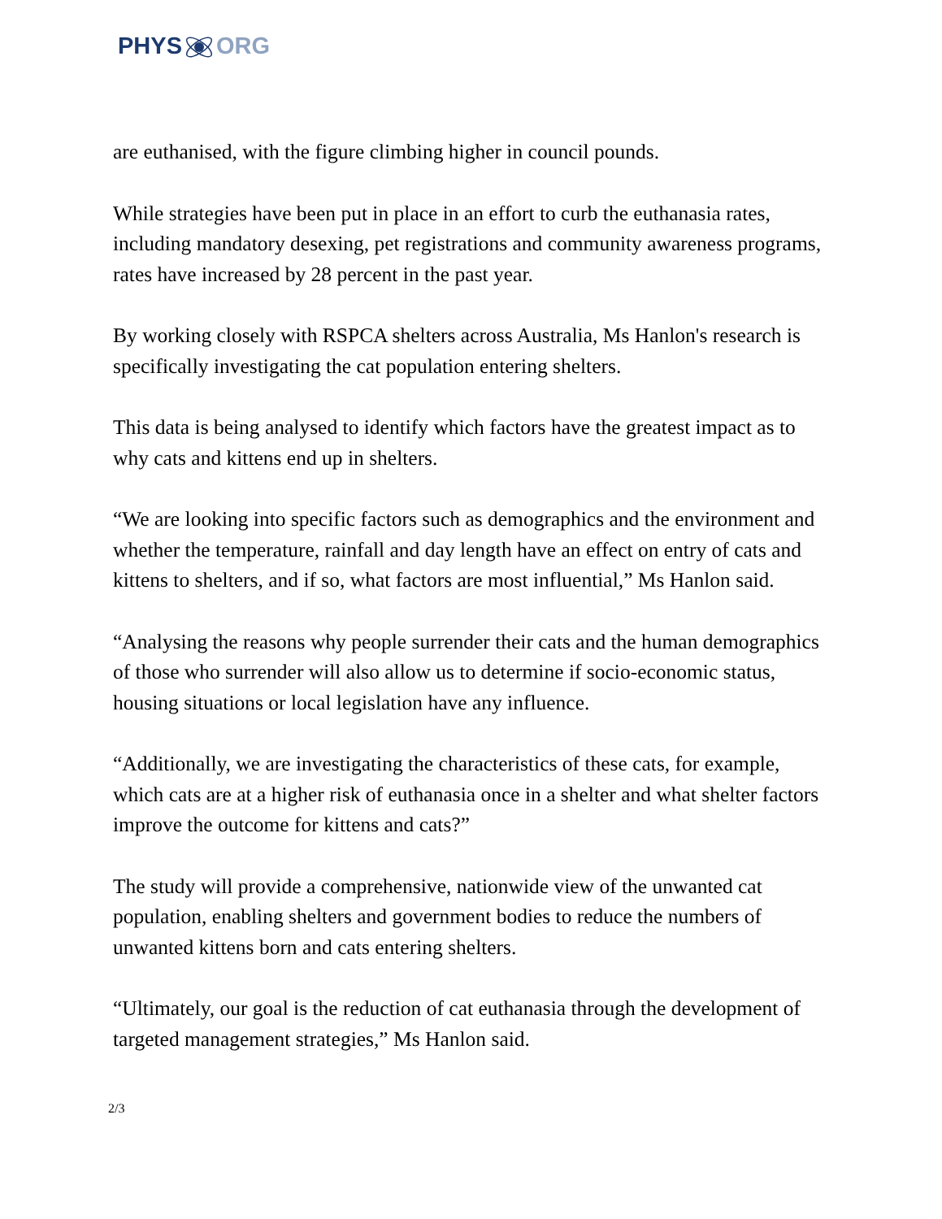PHYSORG
are euthanised, with the figure climbing higher in council pounds.
While strategies have been put in place in an effort to curb the euthanasia rates, including mandatory desexing, pet registrations and community awareness programs, rates have increased by 28 percent in the past year.
By working closely with RSPCA shelters across Australia, Ms Hanlon's research is specifically investigating the cat population entering shelters.
This data is being analysed to identify which factors have the greatest impact as to why cats and kittens end up in shelters.
“We are looking into specific factors such as demographics and the environment and whether the temperature, rainfall and day length have an effect on entry of cats and kittens to shelters, and if so, what factors are most influential,” Ms Hanlon said.
“Analysing the reasons why people surrender their cats and the human demographics of those who surrender will also allow us to determine if socio-economic status, housing situations or local legislation have any influence.
“Additionally, we are investigating the characteristics of these cats, for example, which cats are at a higher risk of euthanasia once in a shelter and what shelter factors improve the outcome for kittens and cats?”
The study will provide a comprehensive, nationwide view of the unwanted cat population, enabling shelters and government bodies to reduce the numbers of unwanted kittens born and cats entering shelters.
“Ultimately, our goal is the reduction of cat euthanasia through the development of targeted management strategies,” Ms Hanlon said.
2/3